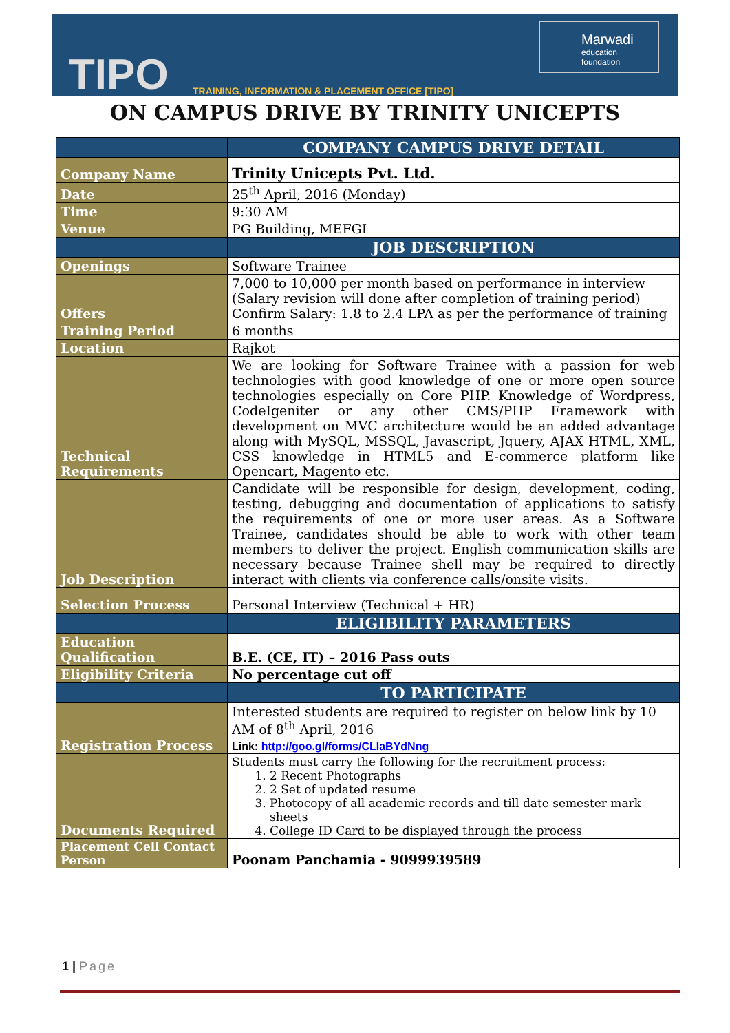TIPO
TRAINING, INFORMATION & PLACEMENT OFFICE [TIPO]
Marwadi
education foundation
ON CAMPUS DRIVE BY TRINITY UNICEPTS
| | COMPANY CAMPUS DRIVE DETAIL |
| --- | --- |
| Company Name | Trinity Unicepts Pvt. Ltd. |
| Date | 25<sup>th</sup> April, 2016 (Monday) |
| Time | 9:30 AM |
| Venue | PG Building, MEFGI |
| | JOB DESCRIPTION |
| Openings | Software Trainee |
| Offers | 7,000 to 10,000 per month based on performance in interview (Salary revision will done after completion of training period) Confirm Salary: 1.8 to 2.4 LPA as per the performance of training |
| Training Period | 6 months |
| Location | Rajkot |
| Technical Requirements | We are looking for Software Trainee with a passion for web technologies with good knowledge of one or more open source technologies especially on Core PHP. Knowledge of Wordpress, CodeIgeniter or any other CMS/PHP Framework with development on MVC architecture would be an added advantage along with MySQL, MSSQL, Javascript, Jquery, AJAX HTML, XML, CSS knowledge in HTML5 and E-commerce platform like Opencart, Magento etc. |
| Job Description | Candidate will be responsible for design, development, coding, testing, debugging and documentation of applications to satisfy the requirements of one or more user areas. As a Software Trainee, candidates should be able to work with other team members to deliver the project. English communication skills are necessary because Trainee shell may be required to directly interact with clients via conference calls/onsite visits. |
| Selection Process | Personal Interview (Technical + HR) |
| | ELIGIBILITY PARAMETERS |
| Education Qualification | B.E. (CE, IT) – 2016 Pass outs |
| Eligibility Criteria | No percentage cut off |
| | TO PARTICIPATE |
| Registration Process | Interested students are required to register on below link by 10 AM of 8<sup>th</sup> April, 2016 Link: http://goo.gl/forms/CLIaBYdNng |
| Documents Required | Students must carry the following for the recruitment process: 1. 2 Recent Photographs 2. 2 Set of updated resume 3. Photocopy of all academic records and till date semester mark sheets 4. College ID Card to be displayed through the process |
| Placement Cell Contact Person | Poonam Panchamia - 9099939589 |
1 | Page